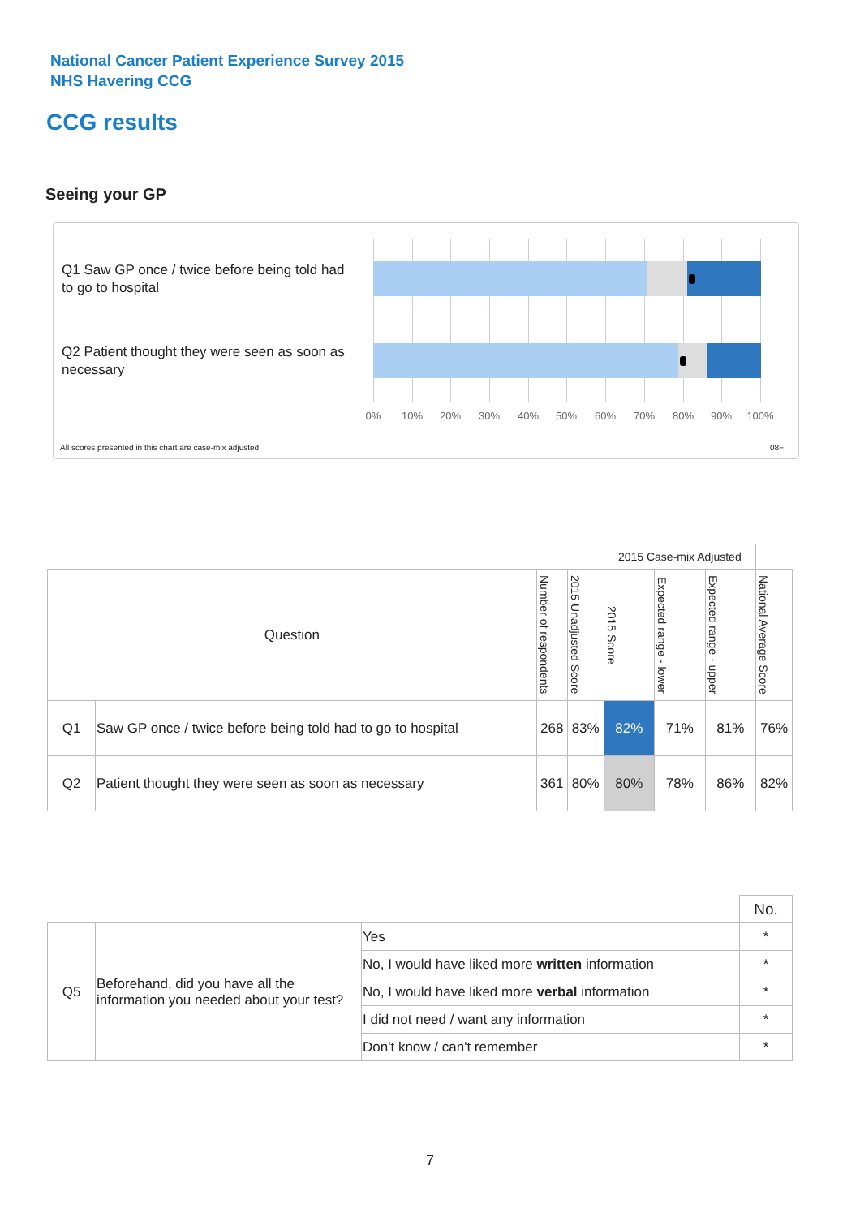National Cancer Patient Experience Survey 2015
NHS Havering CCG
CCG results
Seeing your GP
Q1 Saw GP once / twice before being told had to go to hospital
Q2 Patient thought they were seen as soon as necessary
0% 10% 20% 30% 40% 50% 60% 70% 80% 90% 100%
All scores presented in this chart are case-mix adjusted
08F
| | | | | 2015 Case-mix Adjusted | | | |
| Question | | Number of respondents | 2015 Unadjusted Score | 2015 Score | Expected range - lower | Expected range - upper | National Average Score |
| Q1 | Saw GP once / twice before being told had to go to hospital | 268 | 83% | 82% | 71% | 81% | 76% |
| Q2 | Patient thought they were seen as soon as necessary | 361 | 80% | 80% | 78% | 86% | 82% |
| | | | No. |
| Q5 | Beforehand, did you have all the information you needed about your test? | Yes | * |
| | | No, I would have liked more written information | * |
| | | No, I would have liked more verbal information | * |
| | | I did not need / want any information | * |
| | | Don't know / can't remember | * |
7